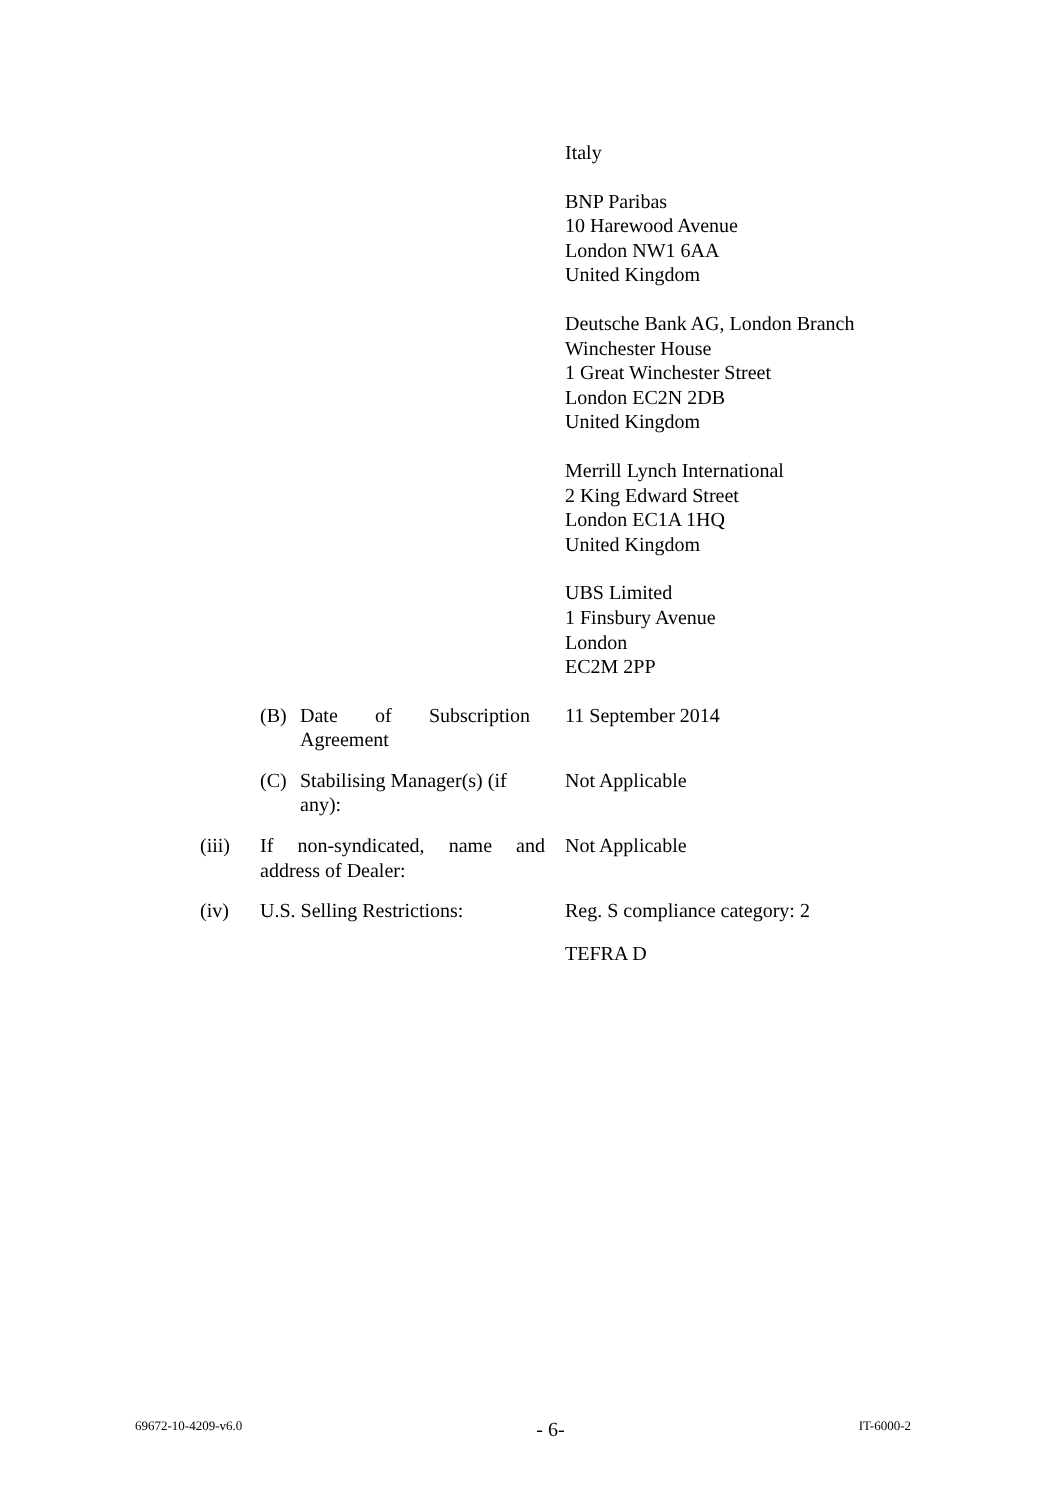Italy
BNP Paribas
10 Harewood Avenue
London NW1 6AA
United Kingdom
Deutsche Bank AG, London Branch
Winchester House
1 Great Winchester Street
London EC2N 2DB
United Kingdom
Merrill Lynch International
2 King Edward Street
London EC1A 1HQ
United Kingdom
UBS Limited
1 Finsbury Avenue
London
EC2M 2PP
(B) Date of Subscription Agreement
11 September 2014
(C) Stabilising Manager(s) (if any):
Not Applicable
(iii) If non-syndicated, name and address of Dealer:
Not Applicable
(iv) U.S. Selling Restrictions:
Reg. S compliance category: 2
TEFRA D
69672-10-4209-v6.0 - 6- IT-6000-2